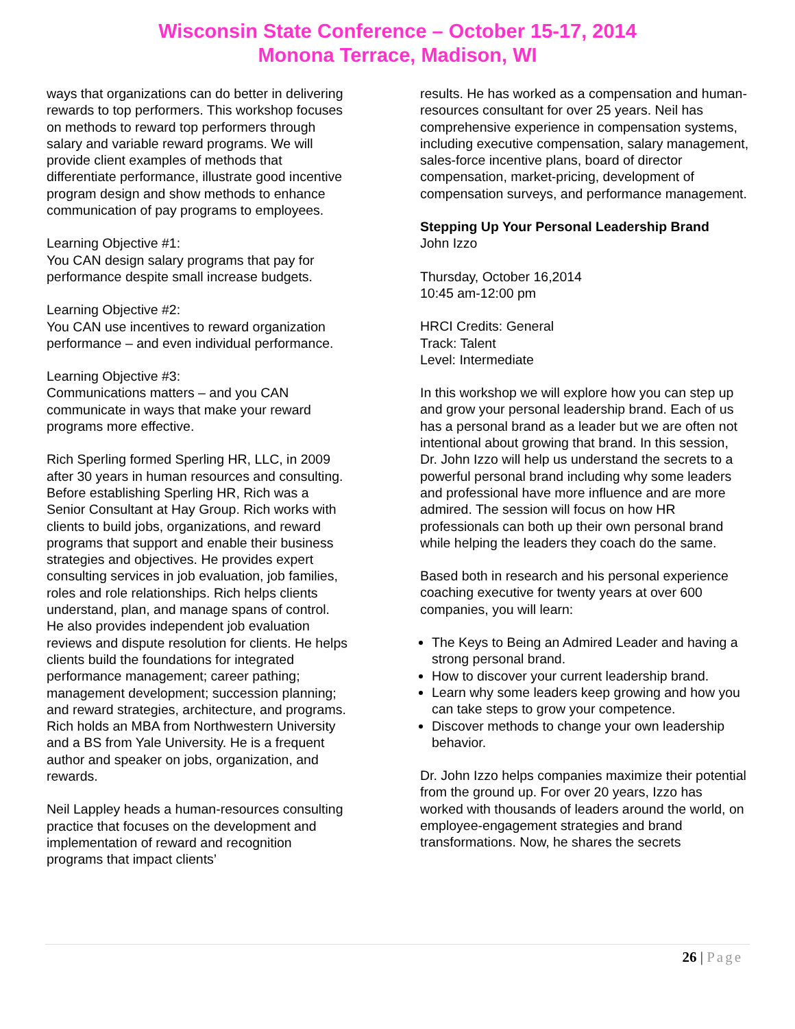Wisconsin State Conference – October 15-17, 2014
Monona Terrace, Madison, WI
ways that organizations can do better in delivering rewards to top performers. This workshop focuses on methods to reward top performers through salary and variable reward programs. We will provide client examples of methods that differentiate performance, illustrate good incentive program design and show methods to enhance communication of pay programs to employees.
Learning Objective #1:
You CAN design salary programs that pay for performance despite small increase budgets.
Learning Objective #2:
You CAN use incentives to reward organization performance – and even individual performance.
Learning Objective #3:
Communications matters – and you CAN communicate in ways that make your reward programs more effective.
Rich Sperling formed Sperling HR, LLC, in 2009 after 30 years in human resources and consulting. Before establishing Sperling HR, Rich was a Senior Consultant at Hay Group. Rich works with clients to build jobs, organizations, and reward programs that support and enable their business strategies and objectives. He provides expert consulting services in job evaluation, job families, roles and role relationships. Rich helps clients understand, plan, and manage spans of control. He also provides independent job evaluation reviews and dispute resolution for clients. He helps clients build the foundations for integrated performance management; career pathing; management development; succession planning; and reward strategies, architecture, and programs. Rich holds an MBA from Northwestern University and a BS from Yale University. He is a frequent author and speaker on jobs, organization, and rewards.
Neil Lappley heads a human-resources consulting practice that focuses on the development and implementation of reward and recognition programs that impact clients’
results. He has worked as a compensation and human-resources consultant for over 25 years. Neil has comprehensive experience in compensation systems, including executive compensation, salary management, sales-force incentive plans, board of director compensation, market-pricing, development of compensation surveys, and performance management.
Stepping Up Your Personal Leadership Brand
John Izzo
Thursday, October 16,2014
10:45 am-12:00 pm
HRCI Credits: General
Track: Talent
Level: Intermediate
In this workshop we will explore how you can step up and grow your personal leadership brand. Each of us has a personal brand as a leader but we are often not intentional about growing that brand. In this session, Dr. John Izzo will help us understand the secrets to a powerful personal brand including why some leaders and professional have more influence and are more admired. The session will focus on how HR professionals can both up their own personal brand while helping the leaders they coach do the same.
Based both in research and his personal experience coaching executive for twenty years at over 600 companies, you will learn:
The Keys to Being an Admired Leader and having a strong personal brand.
How to discover your current leadership brand.
Learn why some leaders keep growing and how you can take steps to grow your competence.
Discover methods to change your own leadership behavior.
Dr. John Izzo helps companies maximize their potential from the ground up. For over 20 years, Izzo has worked with thousands of leaders around the world, on employee-engagement strategies and brand transformations. Now, he shares the secrets
26 | Page